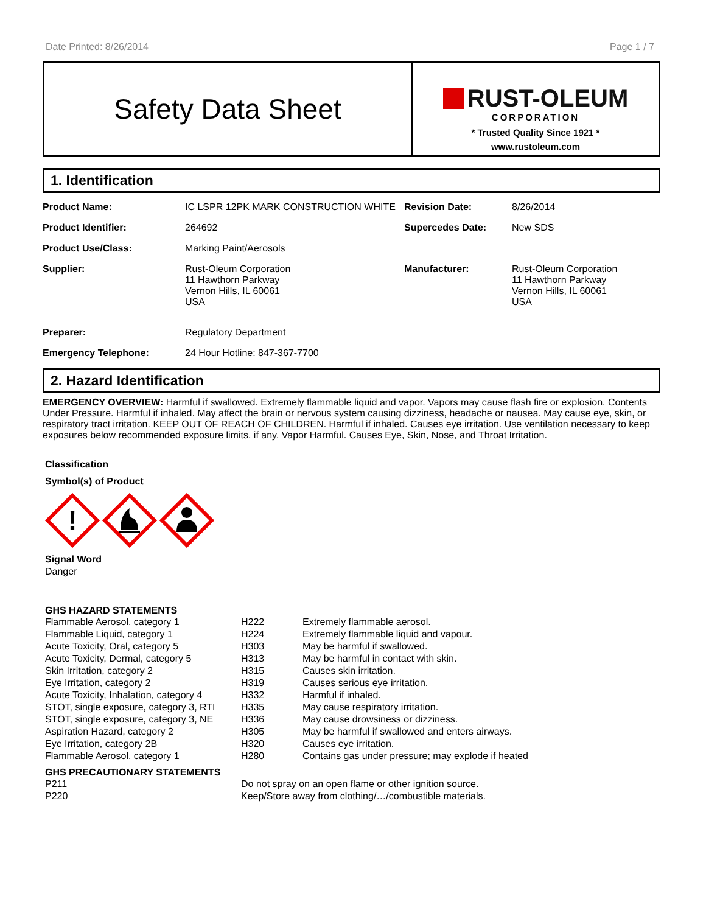Date Printed: 8/26/2014 Page 1 / 7
Safety Data Sheet
RUST-OLEUM
CORPORATION
* Trusted Quality Since 1921 *
www.rustoleum.com
1. Identification
| Product Name: | IC LSPR 12PK MARK CONSTRUCTION WHITE | Revision Date: | 8/26/2014 |
| Product Identifier: | 264692 | Supercedes Date: | New SDS |
| Product Use/Class: | Marking Paint/Aerosols | | |
| Supplier: | Rust-Oleum Corporation 11 Hawthorn Parkway Vernon Hills, IL 60061 USA | Manufacturer: | Rust-Oleum Corporation 11 Hawthorn Parkway Vernon Hills, IL 60061 USA |
| Preparer: | Regulatory Department | | |
| Emergency Telephone: | 24 Hour Hotline: 847-367-7700 | | |
2. Hazard Identification
EMERGENCY OVERVIEW: Harmful if swallowed. Extremely flammable liquid and vapor. Vapors may cause flash fire or explosion. Contents Under Pressure. Harmful if inhaled. May affect the brain or nervous system causing dizziness, headache or nausea. May cause eye, skin, or respiratory tract irritation. KEEP OUT OF REACH OF CHILDREN. Harmful if inhaled. Causes eye irritation. Use ventilation necessary to keep exposures below recommended exposure limits, if any. Vapor Harmful. Causes Eye, Skin, Nose, and Throat Irritation.
Classification
Symbol(s) of Product
!
Signal Word
Danger
GHS HAZARD STATEMENTS
| Flammable Aerosol, category 1 | H222 | Extremely flammable aerosol. |
| Flammable Liquid, category 1 | H224 | Extremely flammable liquid and vapour. |
| Acute Toxicity, Oral, category 5 | H303 | May be harmful if swallowed. |
| Acute Toxicity, Dermal, category 5 | H313 | May be harmful in contact with skin. |
| Skin Irritation, category 2 | H315 | Causes skin irritation. |
| Eye Irritation, category 2 | H319 | Causes serious eye irritation. |
| Acute Toxicity, Inhalation, category 4 | H332 | Harmful if inhaled. |
| STOT, single exposure, category 3, RTI | H335 | May cause respiratory irritation. |
| STOT, single exposure, category 3, NE | H336 | May cause drowsiness or dizziness. |
| Aspiration Hazard, category 2 | H305 | May be harmful if swallowed and enters airways. |
| Eye Irritation, category 2B | H320 | Causes eye irritation. |
| Flammable Aerosol, category 1 | H280 | Contains gas under pressure; may explode if heated |
GHS PRECAUTIONARY STATEMENTS
| P211 | Do not spray on an open flame or other ignition source. |
| P220 | Keep/Store away from clothing/…/combustible materials. |